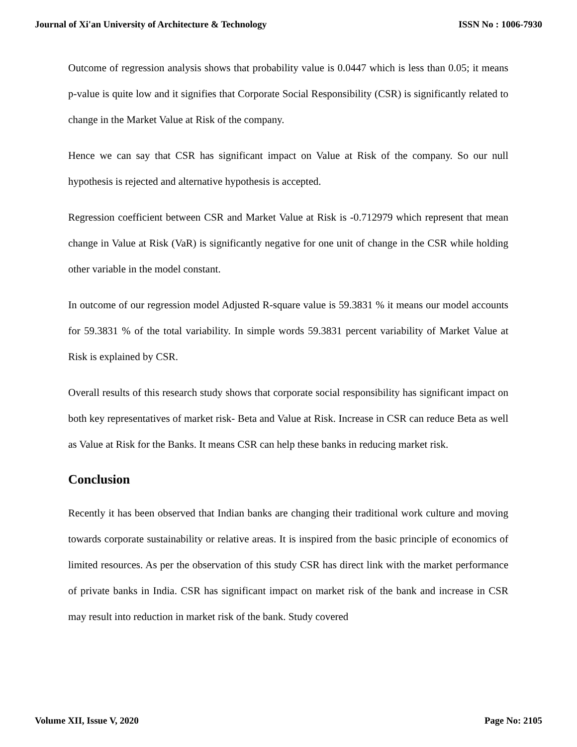Journal of Xi'an University of Architecture & Technology ISSN No : 1006-7930
Outcome of regression analysis shows that probability value is 0.0447 which is less than 0.05; it means p-value is quite low and it signifies that Corporate Social Responsibility (CSR) is significantly related to change in the Market Value at Risk of the company.
Hence we can say that CSR has significant impact on Value at Risk of the company. So our null hypothesis is rejected and alternative hypothesis is accepted.
Regression coefficient between CSR and Market Value at Risk is -0.712979 which represent that mean change in Value at Risk (VaR) is significantly negative for one unit of change in the CSR while holding other variable in the model constant.
In outcome of our regression model Adjusted R-square value is 59.3831 % it means our model accounts for 59.3831 % of the total variability. In simple words 59.3831 percent variability of Market Value at Risk is explained by CSR.
Overall results of this research study shows that corporate social responsibility has significant impact on both key representatives of market risk- Beta and Value at Risk. Increase in CSR can reduce Beta as well as Value at Risk for the Banks. It means CSR can help these banks in reducing market risk.
Conclusion
Recently it has been observed that Indian banks are changing their traditional work culture and moving towards corporate sustainability or relative areas. It is inspired from the basic principle of economics of limited resources. As per the observation of this study CSR has direct link with the market performance of private banks in India. CSR has significant impact on market risk of the bank and increase in CSR may result into reduction in market risk of the bank. Study covered
Volume XII, Issue V, 2020 Page No: 2105